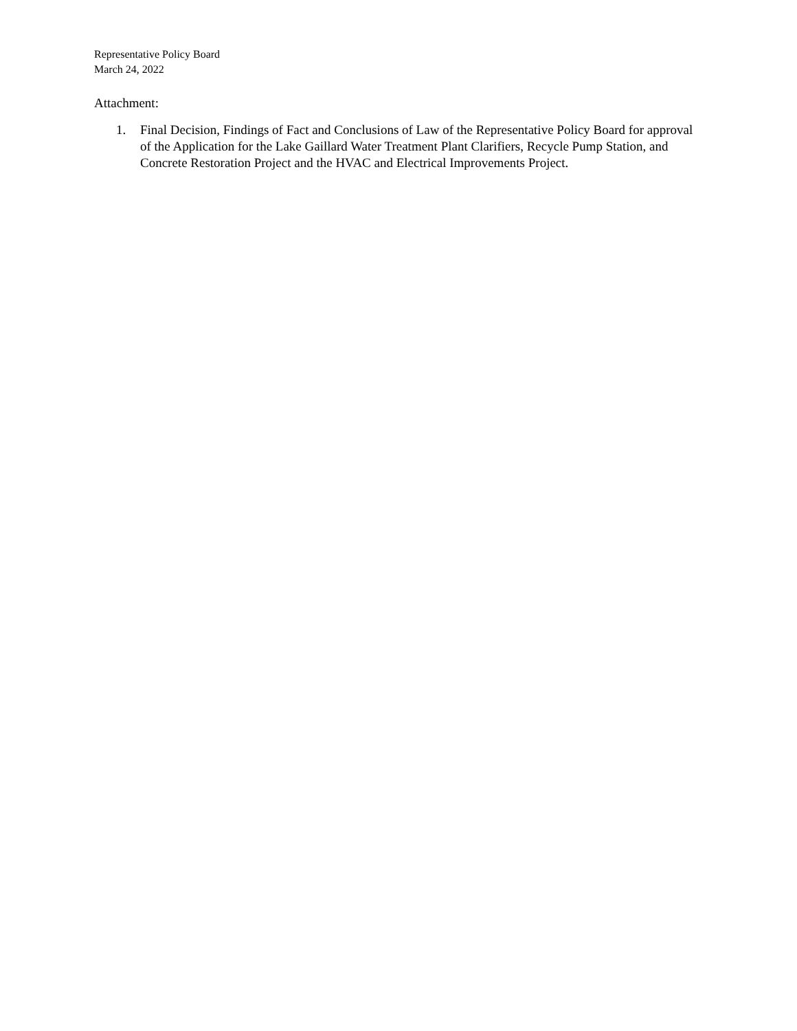Representative Policy Board
March 24, 2022
Attachment:
1. Final Decision, Findings of Fact and Conclusions of Law of the Representative Policy Board for approval of the Application for the Lake Gaillard Water Treatment Plant Clarifiers, Recycle Pump Station, and Concrete Restoration Project and the HVAC and Electrical Improvements Project.